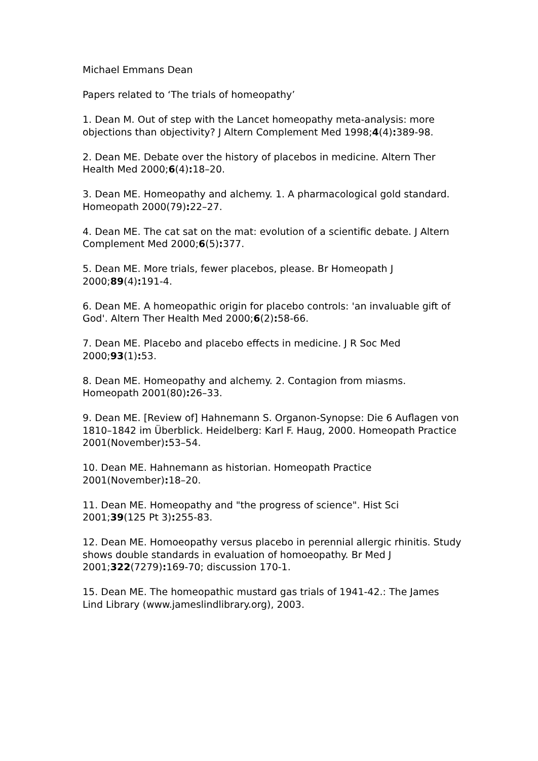Michael Emmans Dean
Papers related to ‘The trials of homeopathy’
1. Dean M. Out of step with the Lancet homeopathy meta-analysis: more objections than objectivity? J Altern Complement Med 1998;4(4): 389-98.
2. Dean ME. Debate over the history of placebos in medicine. Altern Ther Health Med 2000;6(4): 18–20.
3. Dean ME. Homeopathy and alchemy. 1. A pharmacological gold standard. Homeopath 2000(79): 22–27.
4. Dean ME. The cat sat on the mat: evolution of a scientific debate. J Altern Complement Med 2000;6(5): 377.
5. Dean ME. More trials, fewer placebos, please. Br Homeopath J 2000;89(4): 191-4.
6. Dean ME. A homeopathic origin for placebo controls: 'an invaluable gift of God'. Altern Ther Health Med 2000;6(2): 58-66.
7. Dean ME. Placebo and placebo effects in medicine. J R Soc Med 2000;93(1): 53.
8. Dean ME. Homeopathy and alchemy. 2. Contagion from miasms. Homeopath 2001(80): 26–33.
9. Dean ME. [Review of] Hahnemann S. Organon-Synopse: Die 6 Auflagen von 1810–1842 im Überblick. Heidelberg: Karl F. Haug, 2000. Homeopath Practice 2001(November): 53–54.
10. Dean ME. Hahnemann as historian. Homeopath Practice 2001(November): 18–20.
11. Dean ME. Homeopathy and "the progress of science". Hist Sci 2001;39(125 Pt 3): 255-83.
12. Dean ME. Homoeopathy versus placebo in perennial allergic rhinitis. Study shows double standards in evaluation of homoeopathy. Br Med J 2001;322(7279): 169-70; discussion 170-1.
15. Dean ME. The homeopathic mustard gas trials of 1941-42.: The James Lind Library (www.jameslindlibrary.org), 2003.